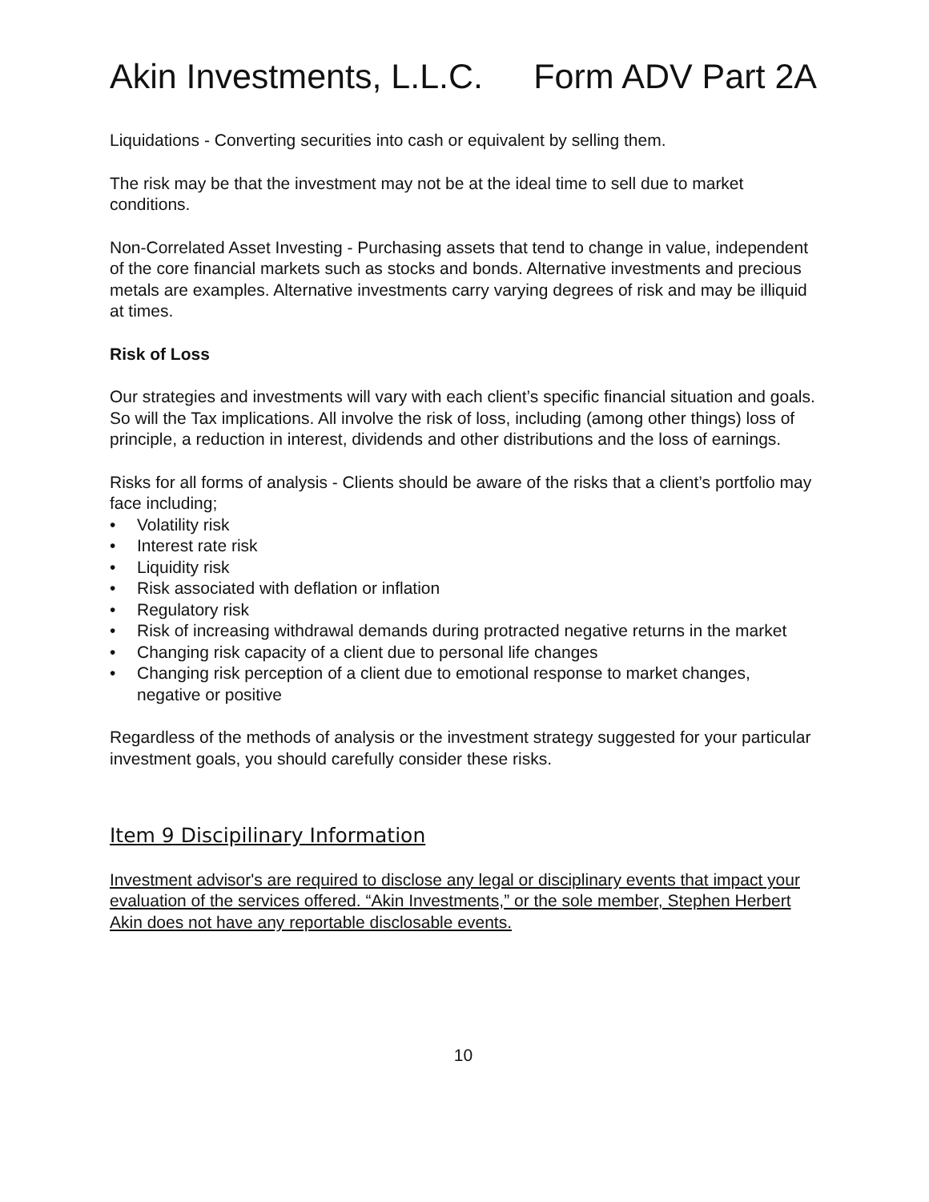Akin Investments, L.L.C. Form ADV Part 2A
Liquidations - Converting securities into cash or equivalent by selling them.
The risk may be that the investment may not be at the ideal time to sell due to market conditions.
Non-Correlated Asset Investing - Purchasing assets that tend to change in value, independent of the core financial markets such as stocks and bonds. Alternative investments and precious metals are examples. Alternative investments carry varying degrees of risk and may be illiquid at times.
Risk of Loss
Our strategies and investments will vary with each client’s specific financial situation and goals. So will the Tax implications. All involve the risk of loss, including (among other things) loss of principle, a reduction in interest, dividends and other distributions and the loss of earnings.
Risks for all forms of analysis - Clients should be aware of the risks that a client’s portfolio may face including;
• Volatility risk
• Interest rate risk
• Liquidity risk
• Risk associated with deflation or inflation
• Regulatory risk
• Risk of increasing withdrawal demands during protracted negative returns in the market
• Changing risk capacity of a client due to personal life changes
• Changing risk perception of a client due to emotional response to market changes, negative or positive
Regardless of the methods of analysis or the investment strategy suggested for your particular investment goals, you should carefully consider these risks.
Item 9 Discipilinary Information
Investment advisor's are required to disclose any legal or disciplinary events that impact your evaluation of the services offered. “Akin Investments,” or the sole member, Stephen Herbert Akin does not have any reportable disclosable events.
10